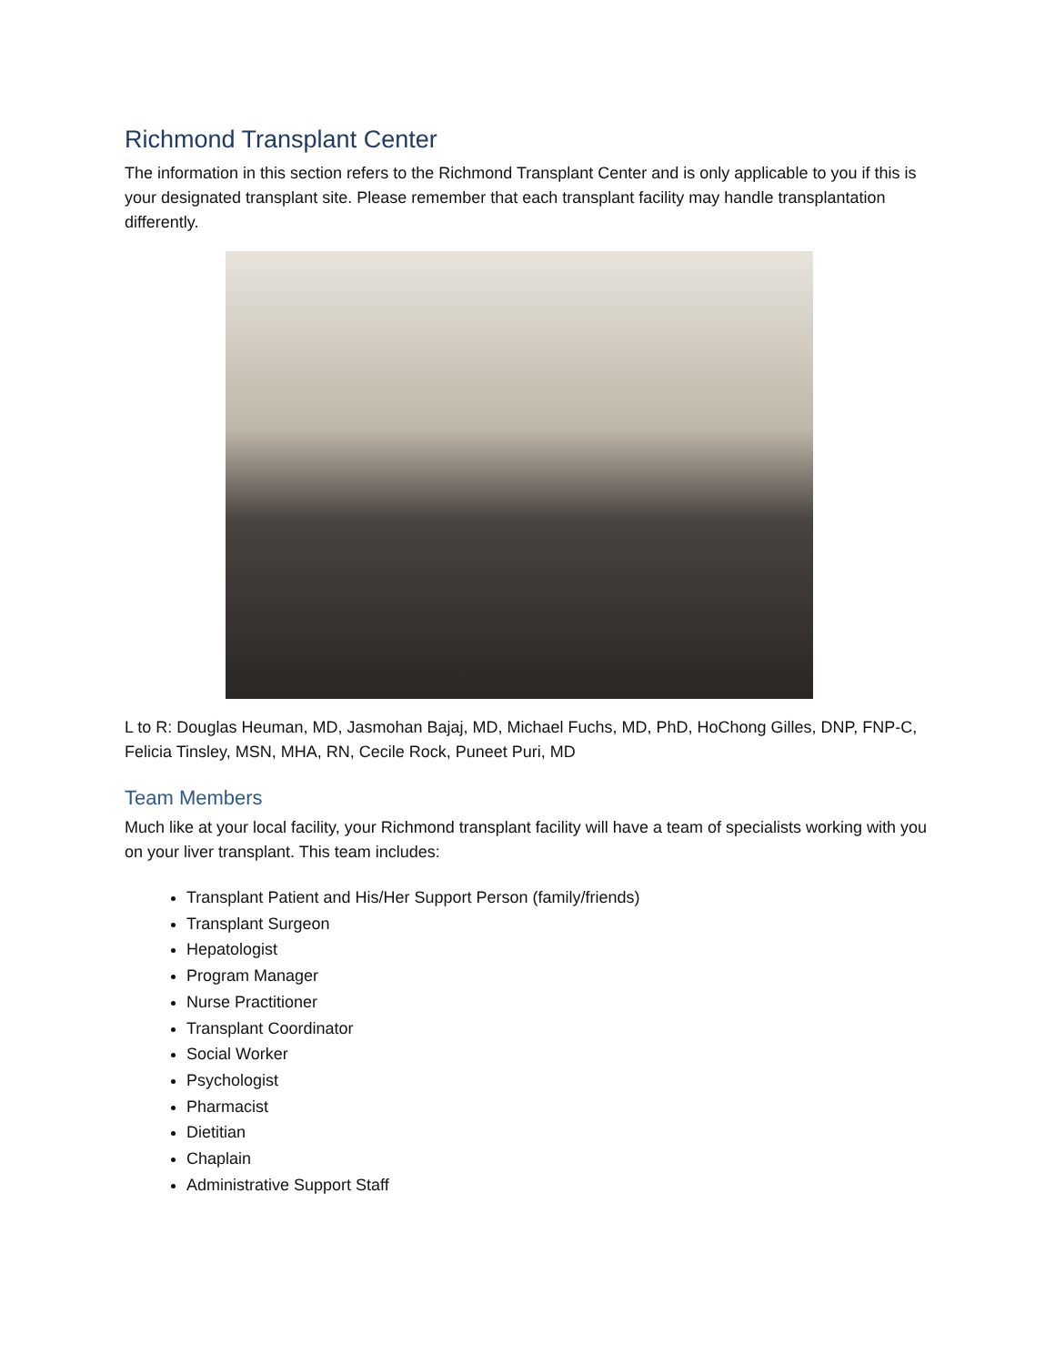Richmond Transplant Center
The information in this section refers to the Richmond Transplant Center and is only applicable to you if this is your designated transplant site. Please remember that each transplant facility may handle transplantation differently.
L to R: Douglas Heuman, MD, Jasmohan Bajaj, MD, Michael Fuchs, MD, PhD, HoChong Gilles, DNP, FNP-C, Felicia Tinsley, MSN, MHA, RN, Cecile Rock, Puneet Puri, MD
Team Members
Much like at your local facility, your Richmond transplant facility will have a team of specialists working with you on your liver transplant. This team includes:
Transplant Patient and His/Her Support Person (family/friends)
Transplant Surgeon
Hepatologist
Program Manager
Nurse Practitioner
Transplant Coordinator
Social Worker
Psychologist
Pharmacist
Dietitian
Chaplain
Administrative Support Staff